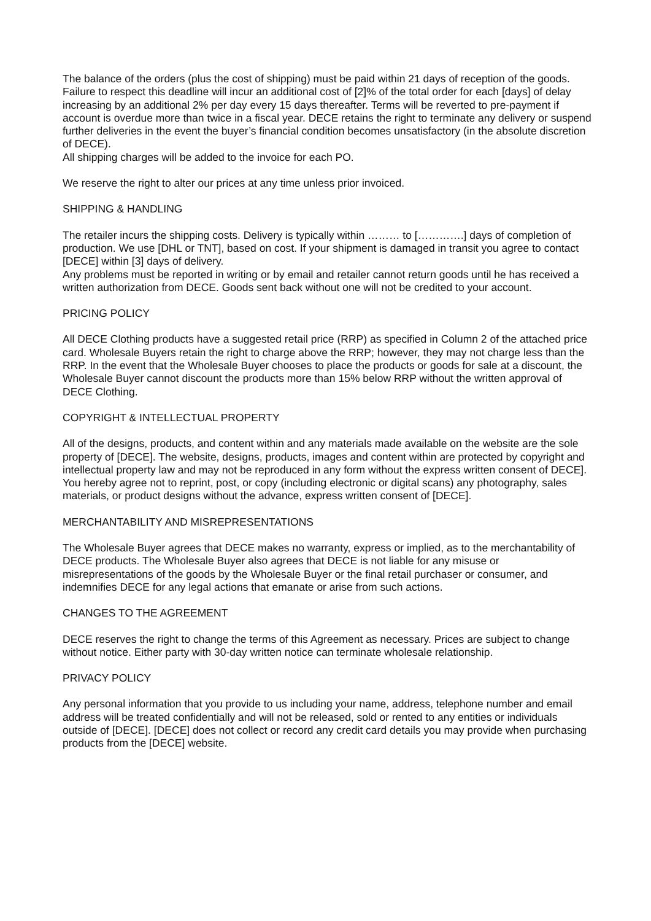The balance of the orders (plus the cost of shipping) must be paid within 21 days of reception of the goods. Failure to respect this deadline will incur an additional cost of [2]% of the total order for each [days] of delay increasing by an additional 2% per day every 15 days thereafter. Terms will be reverted to pre-payment if account is overdue more than twice in a fiscal year. DECE retains the right to terminate any delivery or suspend further deliveries in the event the buyer’s financial condition becomes unsatisfactory (in the absolute discretion of DECE).
All shipping charges will be added to the invoice for each PO.
We reserve the right to alter our prices at any time unless prior invoiced.
SHIPPING & HANDLING
The retailer incurs the shipping costs. Delivery is typically within ……… to [………….] days of completion of production. We use [DHL or TNT], based on cost. If your shipment is damaged in transit you agree to contact [DECE] within [3] days of delivery.
Any problems must be reported in writing or by email and retailer cannot return goods until he has received a written authorization from DECE. Goods sent back without one will not be credited to your account.
PRICING POLICY
All DECE Clothing products have a suggested retail price (RRP) as specified in Column 2 of the attached price card. Wholesale Buyers retain the right to charge above the RRP; however, they may not charge less than the RRP. In the event that the Wholesale Buyer chooses to place the products or goods for sale at a discount, the Wholesale Buyer cannot discount the products more than 15% below RRP without the written approval of DECE Clothing.
COPYRIGHT & INTELLECTUAL PROPERTY
All of the designs, products, and content within and any materials made available on the website are the sole property of [DECE]. The website, designs, products, images and content within are protected by copyright and intellectual property law and may not be reproduced in any form without the express written consent of DECE]. You hereby agree not to reprint, post, or copy (including electronic or digital scans) any photography, sales materials, or product designs without the advance, express written consent of [DECE].
MERCHANTABILITY AND MISREPRESENTATIONS
The Wholesale Buyer agrees that DECE makes no warranty, express or implied, as to the merchantability of DECE products. The Wholesale Buyer also agrees that DECE is not liable for any misuse or misrepresentations of the goods by the Wholesale Buyer or the final retail purchaser or consumer, and indemnifies DECE for any legal actions that emanate or arise from such actions.
CHANGES TO THE AGREEMENT
DECE reserves the right to change the terms of this Agreement as necessary. Prices are subject to change without notice. Either party with 30-day written notice can terminate wholesale relationship.
PRIVACY POLICY
Any personal information that you provide to us including your name, address, telephone number and email address will be treated confidentially and will not be released, sold or rented to any entities or individuals outside of [DECE]. [DECE] does not collect or record any credit card details you may provide when purchasing products from the [DECE] website.